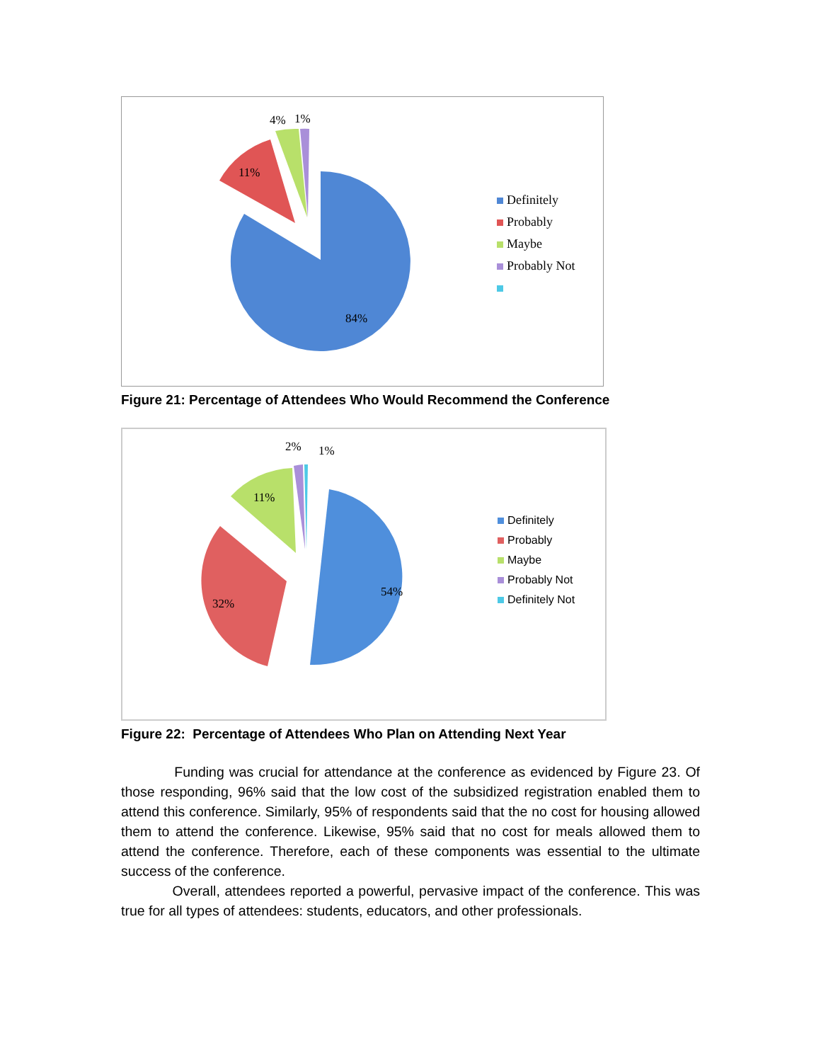4%
1%
11%
84%
Definitely
Probably
Maybe
Probably Not
Figure 21: Percentage of Attendees Who Would Recommend the Conference
2%
1%
11%
32%
54%
Definitely
Probably
Maybe
Probably Not
Definitely Not
Figure 22: Percentage of Attendees Who Plan on Attending Next Year
Funding was crucial for attendance at the conference as evidenced by Figure 23. Of those responding, 96% said that the low cost of the subsidized registration enabled them to attend this conference. Similarly, 95% of respondents said that the no cost for housing allowed them to attend the conference. Likewise, 95% said that no cost for meals allowed them to attend the conference. Therefore, each of these components was essential to the ultimate success of the conference.
Overall, attendees reported a powerful, pervasive impact of the conference. This was true for all types of attendees: students, educators, and other professionals.